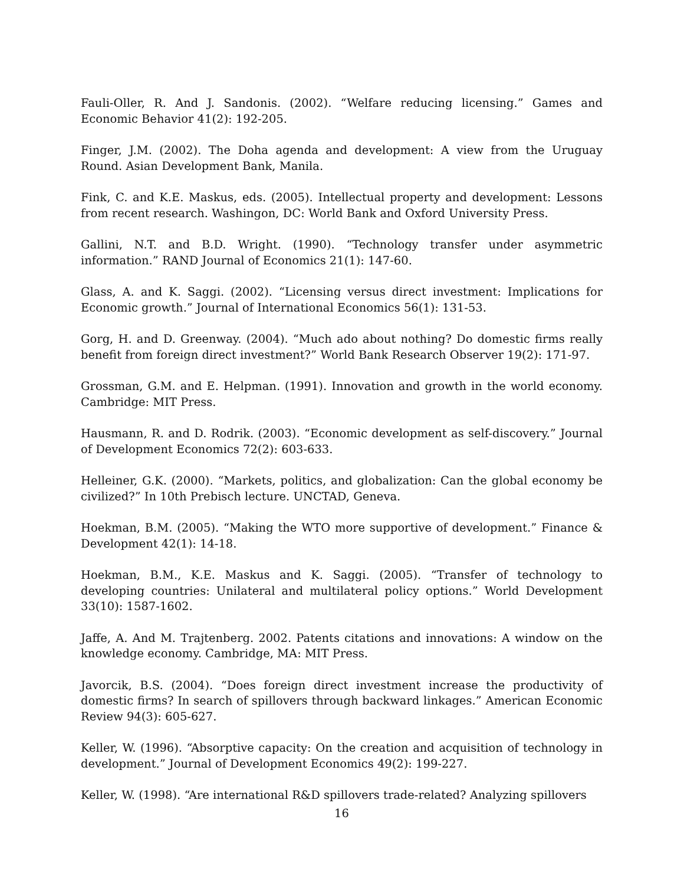Fauli-Oller, R. And J. Sandonis. (2002). “Welfare reducing licensing.” Games and Economic Behavior 41(2): 192-205.
Finger, J.M. (2002). The Doha agenda and development: A view from the Uruguay Round. Asian Development Bank, Manila.
Fink, C. and K.E. Maskus, eds. (2005). Intellectual property and development: Lessons from recent research. Washingon, DC: World Bank and Oxford University Press.
Gallini, N.T. and B.D. Wright. (1990). “Technology transfer under asymmetric information.” RAND Journal of Economics 21(1): 147-60.
Glass, A. and K. Saggi. (2002). “Licensing versus direct investment: Implications for Economic growth.” Journal of International Economics 56(1): 131-53.
Gorg, H. and D. Greenway. (2004). “Much ado about nothing? Do domestic firms really benefit from foreign direct investment?” World Bank Research Observer 19(2): 171-97.
Grossman, G.M. and E. Helpman. (1991). Innovation and growth in the world economy. Cambridge: MIT Press.
Hausmann, R. and D. Rodrik. (2003). “Economic development as self-discovery.” Journal of Development Economics 72(2): 603-633.
Helleiner, G.K. (2000). “Markets, politics, and globalization: Can the global economy be civilized?” In 10th Prebisch lecture. UNCTAD, Geneva.
Hoekman, B.M. (2005). “Making the WTO more supportive of development.” Finance & Development 42(1): 14-18.
Hoekman, B.M., K.E. Maskus and K. Saggi. (2005). “Transfer of technology to developing countries: Unilateral and multilateral policy options.” World Development 33(10): 1587-1602.
Jaffe, A. And M. Trajtenberg. 2002. Patents citations and innovations: A window on the knowledge economy. Cambridge, MA: MIT Press.
Javorcik, B.S. (2004). “Does foreign direct investment increase the productivity of domestic firms? In search of spillovers through backward linkages.” American Economic Review 94(3): 605-627.
Keller, W. (1996). “Absorptive capacity: On the creation and acquisition of technology in development.” Journal of Development Economics 49(2): 199-227.
Keller, W. (1998). “Are international R&D spillovers trade-related? Analyzing spillovers
16